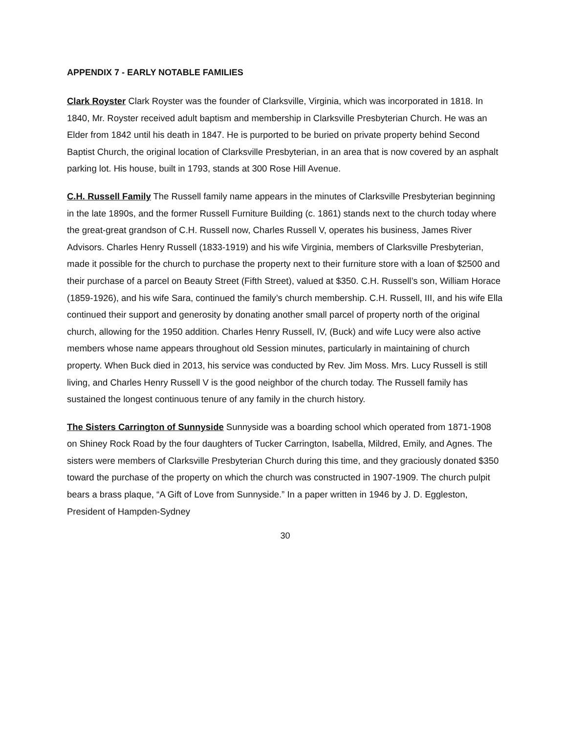APPENDIX 7 - EARLY NOTABLE FAMILIES
Clark Royster Clark Royster was the founder of Clarksville, Virginia, which was incorporated in 1818. In 1840, Mr. Royster received adult baptism and membership in Clarksville Presbyterian Church. He was an Elder from 1842 until his death in 1847. He is purported to be buried on private property behind Second Baptist Church, the original location of Clarksville Presbyterian, in an area that is now covered by an asphalt parking lot. His house, built in 1793, stands at 300 Rose Hill Avenue.
C.H. Russell Family The Russell family name appears in the minutes of Clarksville Presbyterian beginning in the late 1890s, and the former Russell Furniture Building (c. 1861) stands next to the church today where the great-great grandson of C.H. Russell now, Charles Russell V, operates his business, James River Advisors. Charles Henry Russell (1833-1919) and his wife Virginia, members of Clarksville Presbyterian, made it possible for the church to purchase the property next to their furniture store with a loan of $2500 and their purchase of a parcel on Beauty Street (Fifth Street), valued at $350. C.H. Russell’s son, William Horace (1859-1926), and his wife Sara, continued the family’s church membership. C.H. Russell, III, and his wife Ella continued their support and generosity by donating another small parcel of property north of the original church, allowing for the 1950 addition. Charles Henry Russell, IV, (Buck) and wife Lucy were also active members whose name appears throughout old Session minutes, particularly in maintaining of church property. When Buck died in 2013, his service was conducted by Rev. Jim Moss. Mrs. Lucy Russell is still living, and Charles Henry Russell V is the good neighbor of the church today. The Russell family has sustained the longest continuous tenure of any family in the church history.
The Sisters Carrington of Sunnyside Sunnyside was a boarding school which operated from 1871-1908 on Shiney Rock Road by the four daughters of Tucker Carrington, Isabella, Mildred, Emily, and Agnes. The sisters were members of Clarksville Presbyterian Church during this time, and they graciously donated $350 toward the purchase of the property on which the church was constructed in 1907-1909. The church pulpit bears a brass plaque, “A Gift of Love from Sunnyside.” In a paper written in 1946 by J. D. Eggleston, President of Hampden-Sydney
30